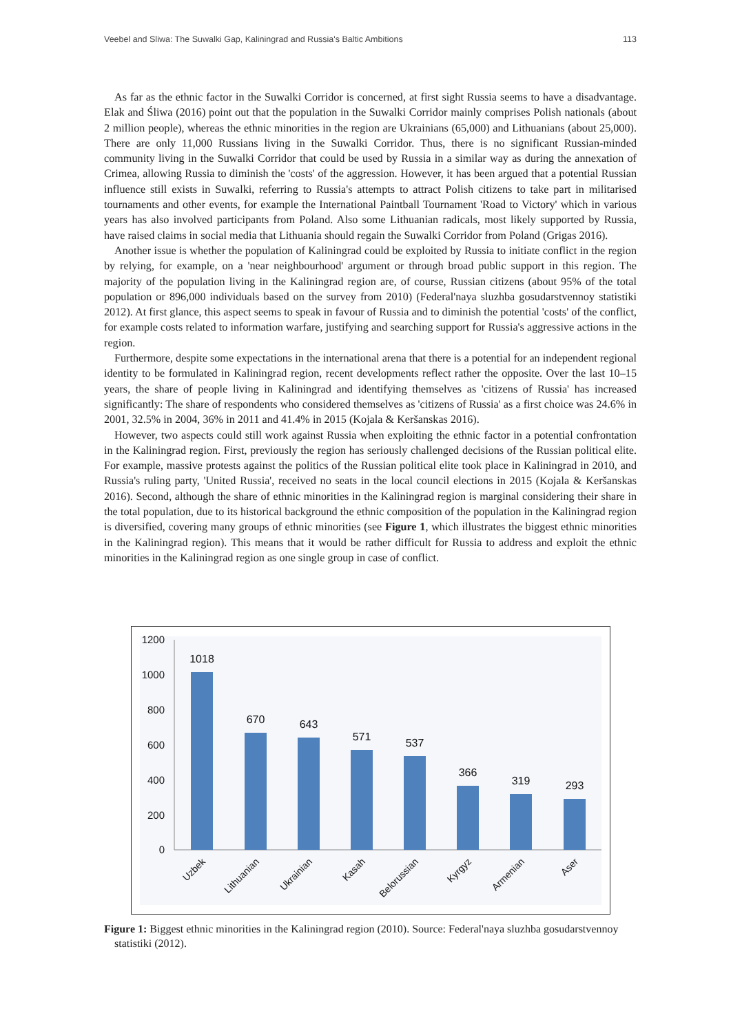Veebel and Sliwa: The Suwalki Gap, Kaliningrad and Russia's Baltic Ambitions 113
As far as the ethnic factor in the Suwalki Corridor is concerned, at first sight Russia seems to have a disadvantage. Elak and Śliwa (2016) point out that the population in the Suwalki Corridor mainly comprises Polish nationals (about 2 million people), whereas the ethnic minorities in the region are Ukrainians (65,000) and Lithuanians (about 25,000). There are only 11,000 Russians living in the Suwalki Corridor. Thus, there is no significant Russian-minded community living in the Suwalki Corridor that could be used by Russia in a similar way as during the annexation of Crimea, allowing Russia to diminish the 'costs' of the aggression. However, it has been argued that a potential Russian influence still exists in Suwalki, referring to Russia's attempts to attract Polish citizens to take part in militarised tournaments and other events, for example the International Paintball Tournament 'Road to Victory' which in various years has also involved participants from Poland. Also some Lithuanian radicals, most likely supported by Russia, have raised claims in social media that Lithuania should regain the Suwalki Corridor from Poland (Grigas 2016).
Another issue is whether the population of Kaliningrad could be exploited by Russia to initiate conflict in the region by relying, for example, on a 'near neighbourhood' argument or through broad public support in this region. The majority of the population living in the Kaliningrad region are, of course, Russian citizens (about 95% of the total population or 896,000 individuals based on the survey from 2010) (Federal'naya sluzhba gosudarstvennoy statistiki 2012). At first glance, this aspect seems to speak in favour of Russia and to diminish the potential 'costs' of the conflict, for example costs related to information warfare, justifying and searching support for Russia's aggressive actions in the region.
Furthermore, despite some expectations in the international arena that there is a potential for an independent regional identity to be formulated in Kaliningrad region, recent developments reflect rather the opposite. Over the last 10–15 years, the share of people living in Kaliningrad and identifying themselves as 'citizens of Russia' has increased significantly: The share of respondents who considered themselves as 'citizens of Russia' as a first choice was 24.6% in 2001, 32.5% in 2004, 36% in 2011 and 41.4% in 2015 (Kojala & Keršanskas 2016).
However, two aspects could still work against Russia when exploiting the ethnic factor in a potential confrontation in the Kaliningrad region. First, previously the region has seriously challenged decisions of the Russian political elite. For example, massive protests against the politics of the Russian political elite took place in Kaliningrad in 2010, and Russia's ruling party, 'United Russia', received no seats in the local council elections in 2015 (Kojala & Keršanskas 2016). Second, although the share of ethnic minorities in the Kaliningrad region is marginal considering their share in the total population, due to its historical background the ethnic composition of the population in the Kaliningrad region is diversified, covering many groups of ethnic minorities (see Figure 1, which illustrates the biggest ethnic minorities in the Kaliningrad region). This means that it would be rather difficult for Russia to address and exploit the ethnic minorities in the Kaliningrad region as one single group in case of conflict.
1200
1000
800
600
400
200
0
1018
670
643
571
537
366
319
293
Uzbek
Lithuanian
Ukrainian
Kasah
Belorussian
Kyrgyz
Armenian
Aser
Figure 1: Biggest ethnic minorities in the Kaliningrad region (2010). Source: Federal'naya sluzhba gosudarstvennoy statistiki (2012).